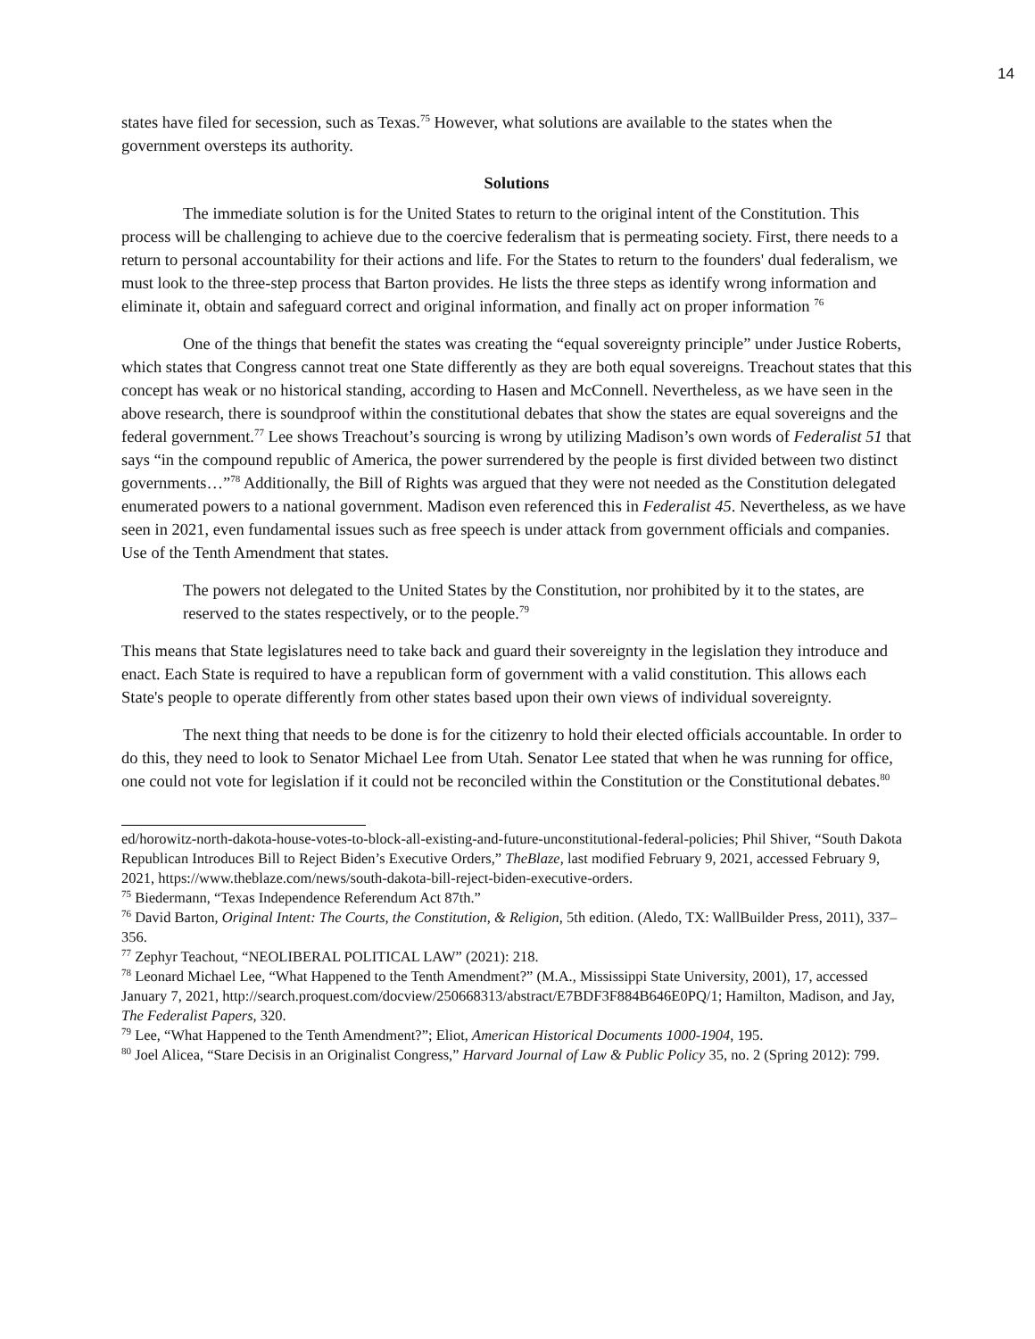14
states have filed for secession, such as Texas.<sup>75</sup> However, what solutions are available to the states when the government oversteps its authority.
Solutions
The immediate solution is for the United States to return to the original intent of the Constitution. This process will be challenging to achieve due to the coercive federalism that is permeating society. First, there needs to a return to personal accountability for their actions and life. For the States to return to the founders' dual federalism, we must look to the three-step process that Barton provides. He lists the three steps as identify wrong information and eliminate it, obtain and safeguard correct and original information, and finally act on proper information <sup>76</sup>
One of the things that benefit the states was creating the “equal sovereignty principle” under Justice Roberts, which states that Congress cannot treat one State differently as they are both equal sovereigns. Treachout states that this concept has weak or no historical standing, according to Hasen and McConnell. Nevertheless, as we have seen in the above research, there is soundproof within the constitutional debates that show the states are equal sovereigns and the federal government.<sup>77</sup> Lee shows Treachout’s sourcing is wrong by utilizing Madison’s own words of Federalist 51 that says “in the compound republic of America, the power surrendered by the people is first divided between two distinct governments…”<sup>78</sup> Additionally, the Bill of Rights was argued that they were not needed as the Constitution delegated enumerated powers to a national government. Madison even referenced this in Federalist 45. Nevertheless, as we have seen in 2021, even fundamental issues such as free speech is under attack from government officials and companies. Use of the Tenth Amendment that states.
The powers not delegated to the United States by the Constitution, nor prohibited by it to the states, are reserved to the states respectively, or to the people.<sup>79</sup>
This means that State legislatures need to take back and guard their sovereignty in the legislation they introduce and enact. Each State is required to have a republican form of government with a valid constitution. This allows each State's people to operate differently from other states based upon their own views of individual sovereignty.
The next thing that needs to be done is for the citizenry to hold their elected officials accountable. In order to do this, they need to look to Senator Michael Lee from Utah. Senator Lee stated that when he was running for office, one could not vote for legislation if it could not be reconciled within the Constitution or the Constitutional debates.<sup>80</sup>
ed/horowitz-north-dakota-house-votes-to-block-all-existing-and-future-unconstitutional-federal-policies; Phil Shiver, “South Dakota Republican Introduces Bill to Reject Biden’s Executive Orders,” TheBlaze, last modified February 9, 2021, accessed February 9, 2021, https://www.theblaze.com/news/south-dakota-bill-reject-biden-executive-orders.
<sup>75</sup> Biedermann, “Texas Independence Referendum Act 87th.”
<sup>76</sup> David Barton, Original Intent: The Courts, the Constitution, & Religion, 5th edition. (Aledo, TX: WallBuilder Press, 2011), 337–356.
<sup>77</sup> Zephyr Teachout, “NEOLIBERAL POLITICAL LAW” (2021): 218.
<sup>78</sup> Leonard Michael Lee, “What Happened to the Tenth Amendment?” (M.A., Mississippi State University, 2001), 17, accessed January 7, 2021, http://search.proquest.com/docview/250668313/abstract/E7BDF3F884B646E0PQ/1; Hamilton, Madison, and Jay, The Federalist Papers, 320.
<sup>79</sup> Lee, “What Happened to the Tenth Amendment?”; Eliot, American Historical Documents 1000-1904, 195.
<sup>80</sup> Joel Alicea, “Stare Decisis in an Originalist Congress,” Harvard Journal of Law & Public Policy 35, no. 2 (Spring 2012): 799.